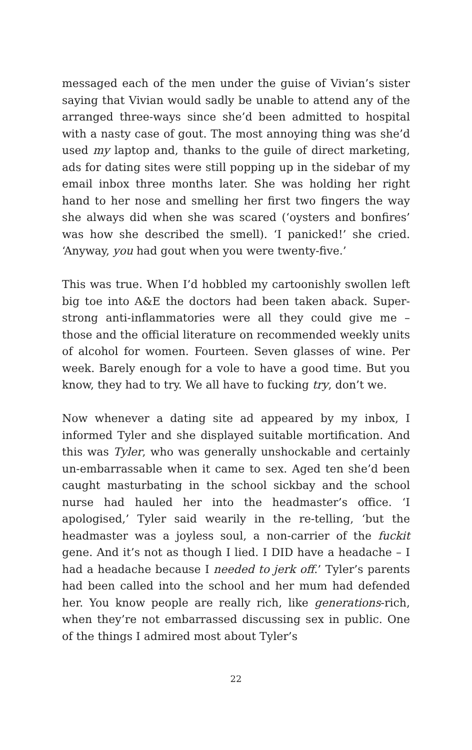messaged each of the men under the guise of Vivian’s sister saying that Vivian would sadly be unable to attend any of the arranged three-ways since she’d been admitted to hospital with a nasty case of gout. The most annoying thing was she’d used my laptop and, thanks to the guile of direct marketing, ads for dating sites were still popping up in the sidebar of my email inbox three months later. She was holding her right hand to her nose and smelling her first two fingers the way she always did when she was scared (‘oysters and bonfires’ was how she described the smell). ‘I panicked!’ she cried. ‘Anyway, you had gout when you were twenty-five.’
This was true. When I’d hobbled my cartoonishly swollen left big toe into A&E the doctors had been taken aback. Super-strong anti-inflammatories were all they could give me – those and the official literature on recommended weekly units of alcohol for women. Fourteen. Seven glasses of wine. Per week. Barely enough for a vole to have a good time. But you know, they had to try. We all have to fucking try, don’t we.
Now whenever a dating site ad appeared by my inbox, I informed Tyler and she displayed suitable mortification. And this was Tyler, who was generally unshockable and certainly un-embarrassable when it came to sex. Aged ten she’d been caught masturbating in the school sickbay and the school nurse had hauled her into the headmaster’s office. ‘I apologised,’ Tyler said wearily in the re-telling, ‘but the headmaster was a joyless soul, a non-carrier of the fuckit gene. And it’s not as though I lied. I DID have a headache – I had a headache because I needed to jerk off.’ Tyler’s parents had been called into the school and her mum had defended her. You know people are really rich, like generations-rich, when they’re not embarrassed discussing sex in public. One of the things I admired most about Tyler’s
22